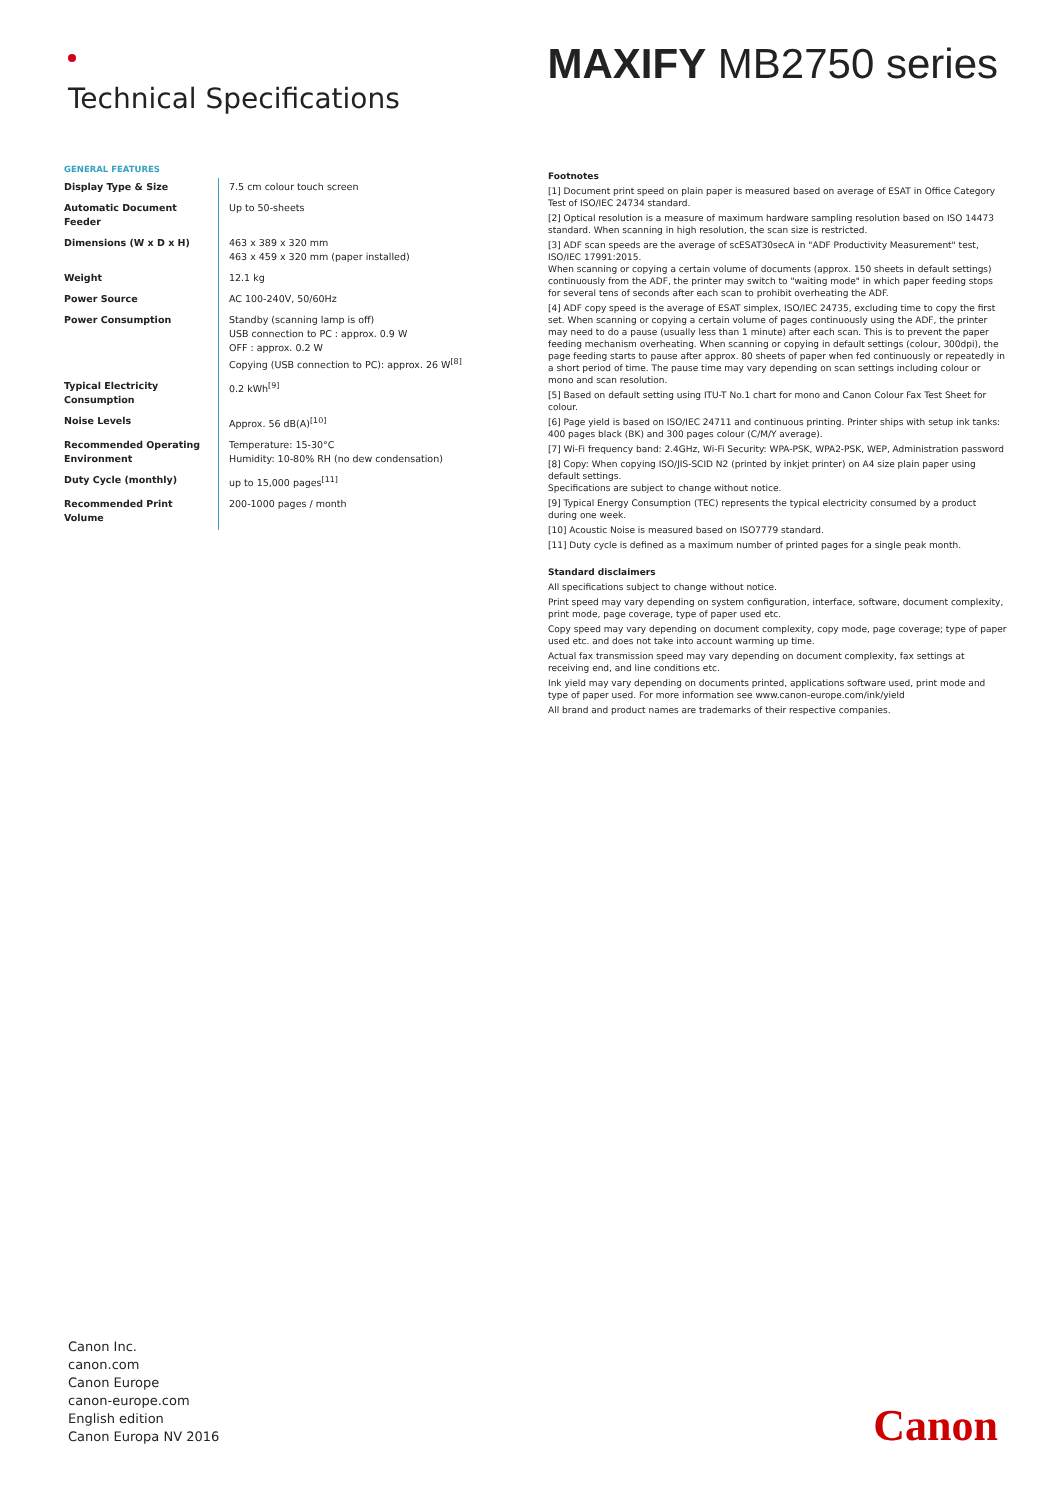Technical Specifications
MAXIFY MB2750 series
GENERAL FEATURES
| Display Type & Size | 7.5 cm colour touch screen |
| Automatic Document Feeder | Up to 50-sheets |
| Dimensions (W x D x H) | 463 x 389 x 320 mm 463 x 459 x 320 mm (paper installed) |
| Weight | 12.1 kg |
| Power Source | AC 100-240V, 50/60Hz |
| Power Consumption | Standby (scanning lamp is off) USB connection to PC : approx. 0.9 W OFF : approx. 0.2 W Copying (USB connection to PC): approx. 26 W<sup>[8]</sup> |
| Typical Electricity Consumption | 0.2 kWh<sup>[9]</sup> |
| Noise Levels | Approx. 56 dB(A)<sup>[10]</sup> |
| Recommended Operating Environment | Temperature: 15-30°C Humidity: 10-80% RH (no dew condensation) |
| Duty Cycle (monthly) | up to 15,000 pages<sup>[11]</sup> |
| Recommended Print Volume | 200-1000 pages / month |
Footnotes
[1] Document print speed on plain paper is measured based on average of ESAT in Office Category Test of ISO/IEC 24734 standard.
[2] Optical resolution is a measure of maximum hardware sampling resolution based on ISO 14473 standard. When scanning in high resolution, the scan size is restricted.
[3] ADF scan speeds are the average of scESAT30secA in "ADF Productivity Measurement" test, ISO/IEC 17991:2015.
When scanning or copying a certain volume of documents (approx. 150 sheets in default settings) continuously from the ADF, the printer may switch to "waiting mode" in which paper feeding stops for several tens of seconds after each scan to prohibit overheating the ADF.
[4] ADF copy speed is the average of ESAT simplex, ISO/IEC 24735, excluding time to copy the first set. When scanning or copying a certain volume of pages continuously using the ADF, the printer may need to do a pause (usually less than 1 minute) after each scan. This is to prevent the paper feeding mechanism overheating. When scanning or copying in default settings (colour, 300dpi), the page feeding starts to pause after approx. 80 sheets of paper when fed continuously or repeatedly in a short period of time. The pause time may vary depending on scan settings including colour or mono and scan resolution.
[5] Based on default setting using ITU-T No.1 chart for mono and Canon Colour Fax Test Sheet for colour.
[6] Page yield is based on ISO/IEC 24711 and continuous printing. Printer ships with setup ink tanks: 400 pages black (BK) and 300 pages colour (C/M/Y average).
[7] Wi-Fi frequency band: 2.4GHz, Wi-Fi Security: WPA-PSK, WPA2-PSK, WEP, Administration password
[8] Copy: When copying ISO/JIS-SCID N2 (printed by inkjet printer) on A4 size plain paper using default settings.
Specifications are subject to change without notice.
[9] Typical Energy Consumption (TEC) represents the typical electricity consumed by a product during one week.
[10] Acoustic Noise is measured based on ISO7779 standard.
[11] Duty cycle is defined as a maximum number of printed pages for a single peak month.
Standard disclaimers
All specifications subject to change without notice.
Print speed may vary depending on system configuration, interface, software, document complexity, print mode, page coverage, type of paper used etc.
Copy speed may vary depending on document complexity, copy mode, page coverage; type of paper used etc. and does not take into account warming up time.
Actual fax transmission speed may vary depending on document complexity, fax settings at receiving end, and line conditions etc.
Ink yield may vary depending on documents printed, applications software used, print mode and type of paper used. For more information see www.canon-europe.com/ink/yield
All brand and product names are trademarks of their respective companies.
Canon Inc.
canon.com
Canon Europe
canon-europe.com
English edition
Canon Europa NV 2016
Canon